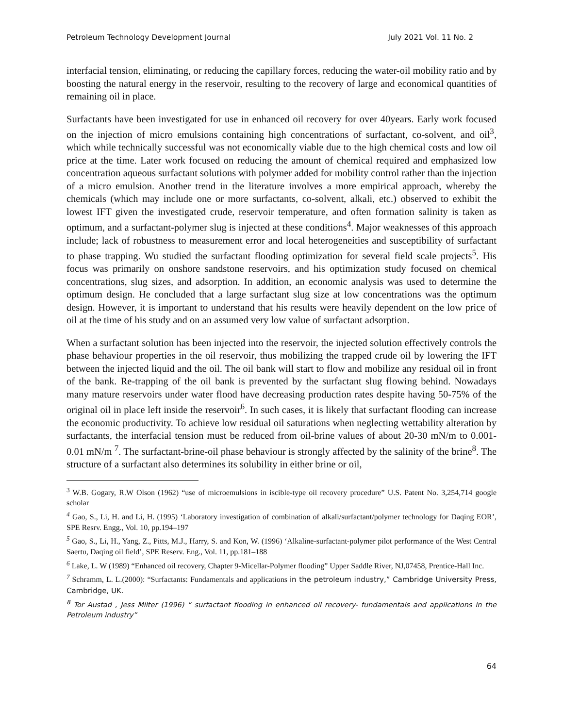Petroleum Technology Development Journal July 2021 Vol. 11 No. 2
interfacial tension, eliminating, or reducing the capillary forces, reducing the water-oil mobility ratio and by boosting the natural energy in the reservoir, resulting to the recovery of large and economical quantities of remaining oil in place.
Surfactants have been investigated for use in enhanced oil recovery for over 40years. Early work focused on the injection of micro emulsions containing high concentrations of surfactant, co-solvent, and oil<sup>3</sup>, which while technically successful was not economically viable due to the high chemical costs and low oil price at the time. Later work focused on reducing the amount of chemical required and emphasized low concentration aqueous surfactant solutions with polymer added for mobility control rather than the injection of a micro emulsion. Another trend in the literature involves a more empirical approach, whereby the chemicals (which may include one or more surfactants, co-solvent, alkali, etc.) observed to exhibit the lowest IFT given the investigated crude, reservoir temperature, and often formation salinity is taken as optimum, and a surfactant-polymer slug is injected at these conditions<sup>4</sup>. Major weaknesses of this approach include; lack of robustness to measurement error and local heterogeneities and susceptibility of surfactant to phase trapping. Wu studied the surfactant flooding optimization for several field scale projects<sup>5</sup>. His focus was primarily on onshore sandstone reservoirs, and his optimization study focused on chemical concentrations, slug sizes, and adsorption. In addition, an economic analysis was used to determine the optimum design. He concluded that a large surfactant slug size at low concentrations was the optimum design. However, it is important to understand that his results were heavily dependent on the low price of oil at the time of his study and on an assumed very low value of surfactant adsorption.
When a surfactant solution has been injected into the reservoir, the injected solution effectively controls the phase behaviour properties in the oil reservoir, thus mobilizing the trapped crude oil by lowering the IFT between the injected liquid and the oil. The oil bank will start to flow and mobilize any residual oil in front of the bank. Re-trapping of the oil bank is prevented by the surfactant slug flowing behind. Nowadays many mature reservoirs under water flood have decreasing production rates despite having 50-75% of the original oil in place left inside the reservoir<sup>6</sup>. In such cases, it is likely that surfactant flooding can increase the economic productivity. To achieve low residual oil saturations when neglecting wettability alteration by surfactants, the interfacial tension must be reduced from oil-brine values of about 20-30 mN/m to 0.001-0.01 mN/m <sup>7</sup>. The surfactant-brine-oil phase behaviour is strongly affected by the salinity of the brine<sup>8</sup>. The structure of a surfactant also determines its solubility in either brine or oil,
<sup>3</sup> W.B. Gogary, R.W Olson (1962) “use of microemulsions in iscible-type oil recovery procedure” U.S. Patent No. 3,254,714 google scholar
<sup>4</sup> Gao, S., Li, H. and Li, H. (1995) ‘Laboratory investigation of combination of alkali/surfactant/polymer technology for Daqing EOR’, SPE Resrv. Engg., Vol. 10, pp.194–197
<sup>5</sup> Gao, S., Li, H., Yang, Z., Pitts, M.J., Harry, S. and Kon, W. (1996) ‘Alkaline-surfactant-polymer pilot performance of the West Central Saertu, Daqing oil field’, SPE Reserv. Eng., Vol. 11, pp.181–188
<sup>6</sup> Lake, L. W (1989) “Enhanced oil recovery, Chapter 9-Micellar-Polymer flooding” Upper Saddle River, NJ,07458, Prentice-Hall Inc.
<sup>7</sup> Schramm, L. L.(2000): “Surfactants: Fundamentals and applications in the petroleum industry,” Cambridge University Press, Cambridge, UK.
<sup>8</sup> Tor Austad , Jess Milter (1996) “ surfactant flooding in enhanced oil recovery- fundamentals and applications in the Petroleum industry”
64